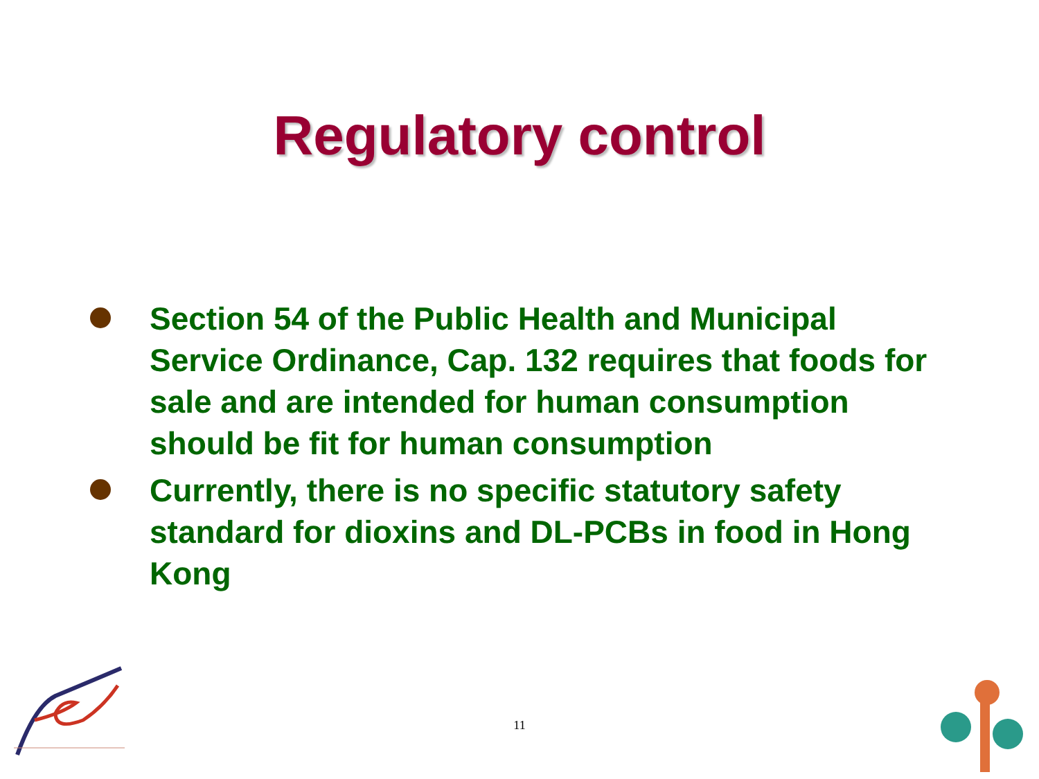Regulatory control
Section 54 of the Public Health and Municipal Service Ordinance, Cap. 132 requires that foods for sale and are intended for human consumption should be fit for human consumption
Currently, there is no specific statutory safety standard for dioxins and DL-PCBs in food in Hong Kong
11